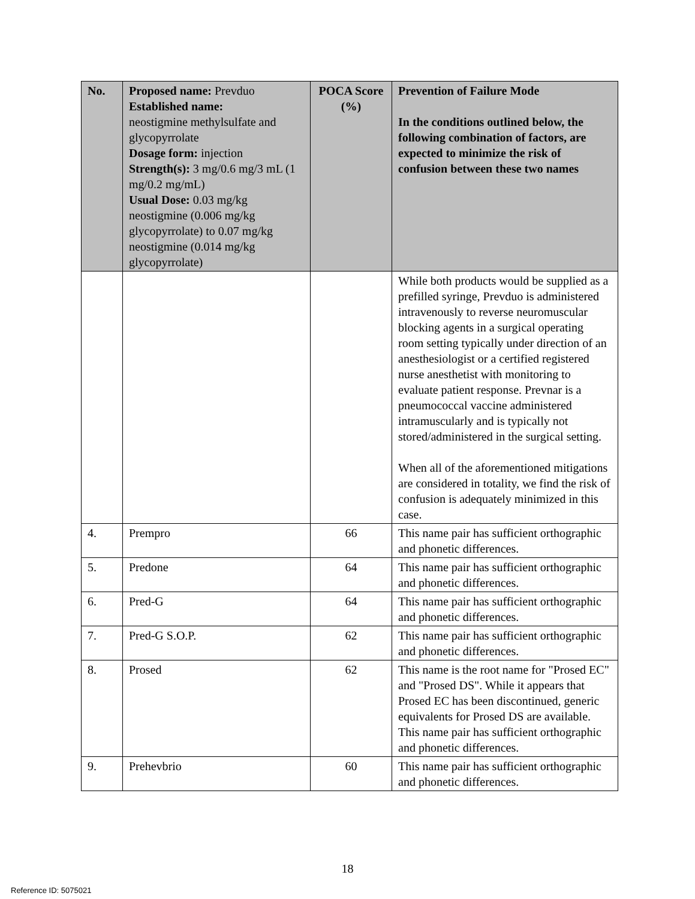| No. | Proposed name: Prevduo Established name: neostigmine methylsulfate and glycopyrrolate Dosage form: injection Strength(s): 3 mg/0.6 mg/3 mL (1 mg/0.2 mg/mL) Usual Dose: 0.03 mg/kg neostigmine (0.006 mg/kg glycopyrrolate) to 0.07 mg/kg neostigmine (0.014 mg/kg glycopyrrolate) | POCA Score (%) | Prevention of Failure Mode In the conditions outlined below, the following combination of factors, are expected to minimize the risk of confusion between these two names |
| --- | --- | --- | --- |
| | | | While both products would be supplied as a prefilled syringe, Prevduo is administered intravenously to reverse neuromuscular blocking agents in a surgical operating room setting typically under direction of an anesthesiologist or a certified registered nurse anesthetist with monitoring to evaluate patient response. Prevnar is a pneumococcal vaccine administered intramuscularly and is typically not stored/administered in the surgical setting. When all of the aforementioned mitigations are considered in totality, we find the risk of confusion is adequately minimized in this case. |
| 4. | Prempro | 66 | This name pair has sufficient orthographic and phonetic differences. |
| 5. | Predone | 64 | This name pair has sufficient orthographic and phonetic differences. |
| 6. | Pred-G | 64 | This name pair has sufficient orthographic and phonetic differences. |
| 7. | Pred-G S.O.P. | 62 | This name pair has sufficient orthographic and phonetic differences. |
| 8. | Prosed | 62 | This name is the root name for "Prosed EC" and "Prosed DS". While it appears that Prosed EC has been discontinued, generic equivalents for Prosed DS are available. This name pair has sufficient orthographic and phonetic differences. |
| 9. | Prehevbrio | 60 | This name pair has sufficient orthographic and phonetic differences. |
18
Reference ID: 5075021